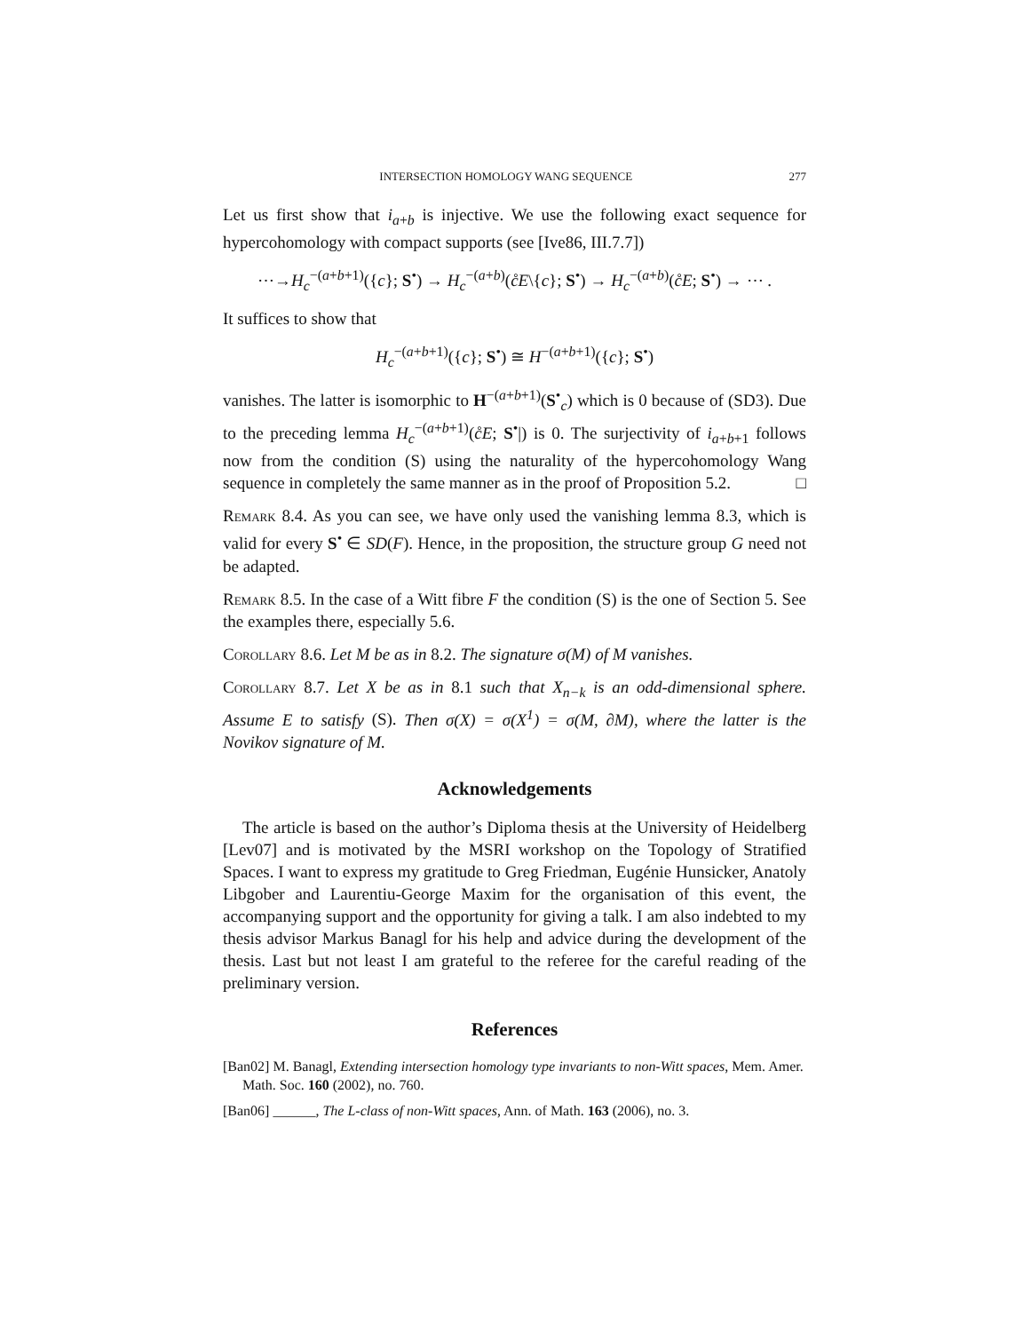INTERSECTION HOMOLOGY WANG SEQUENCE 277
Let us first show that i<sub>a+b</sub> is injective. We use the following exact sequence for hypercohomology with compact supports (see [Ive86, III.7.7])
⋯→H<sub>c</sub><sup>−(a+b+1)</sup>({c}; S<sup>•</sup>) → H<sub>c</sub><sup>−(a+b)</sup>(c̊E\{c}; S<sup>•</sup>) → H<sub>c</sub><sup>−(a+b)</sup>(c̊E; S<sup>•</sup>) → ⋯ .
It suffices to show that
H<sub>c</sub><sup>−(a+b+1)</sup>({c}; S<sup>•</sup>) ≅ H<sup>−(a+b+1)</sup>({c}; S<sup>•</sup>)
vanishes. The latter is isomorphic to H<sup>−(a+b+1)</sup>(S<sup>•</sup><sub>c</sub>) which is 0 because of (SD3). Due to the preceding lemma H<sub>c</sub><sup>−(a+b+1)</sup>(c̊E; S<sup>•</sup>|) is 0. The surjectivity of i<sub>a+b+1</sub> follows now from the condition (S) using the naturality of the hypercohomology Wang sequence in completely the same manner as in the proof of Proposition 5.2. □
Remark 8.4. As you can see, we have only used the vanishing lemma 8.3, which is valid for every S<sup>•</sup> ∈ SD(F). Hence, in the proposition, the structure group G need not be adapted.
Remark 8.5. In the case of a Witt fibre F the condition (S) is the one of Section 5. See the examples there, especially 5.6.
Corollary 8.6. Let M be as in 8.2. The signature σ(M) of M vanishes.
Corollary 8.7. Let X be as in 8.1 such that X<sub>n−k</sub> is an odd-dimensional sphere. Assume E to satisfy (S). Then σ(X) = σ(X<sup>1</sup>) = σ(M, ∂M), where the latter is the Novikov signature of M.
Acknowledgements
The article is based on the author’s Diploma thesis at the University of Heidelberg [Lev07] and is motivated by the MSRI workshop on the Topology of Stratified Spaces. I want to express my gratitude to Greg Friedman, Eugénie Hunsicker, Anatoly Libgober and Laurentiu-George Maxim for the organisation of this event, the accompanying support and the opportunity for giving a talk. I am also indebted to my thesis advisor Markus Banagl for his help and advice during the development of the thesis. Last but not least I am grateful to the referee for the careful reading of the preliminary version.
References
[Ban02] M. Banagl, Extending intersection homology type invariants to non-Witt spaces, Mem. Amer. Math. Soc. 160 (2002), no. 760.
[Ban06] ______, The L-class of non-Witt spaces, Ann. of Math. 163 (2006), no. 3.